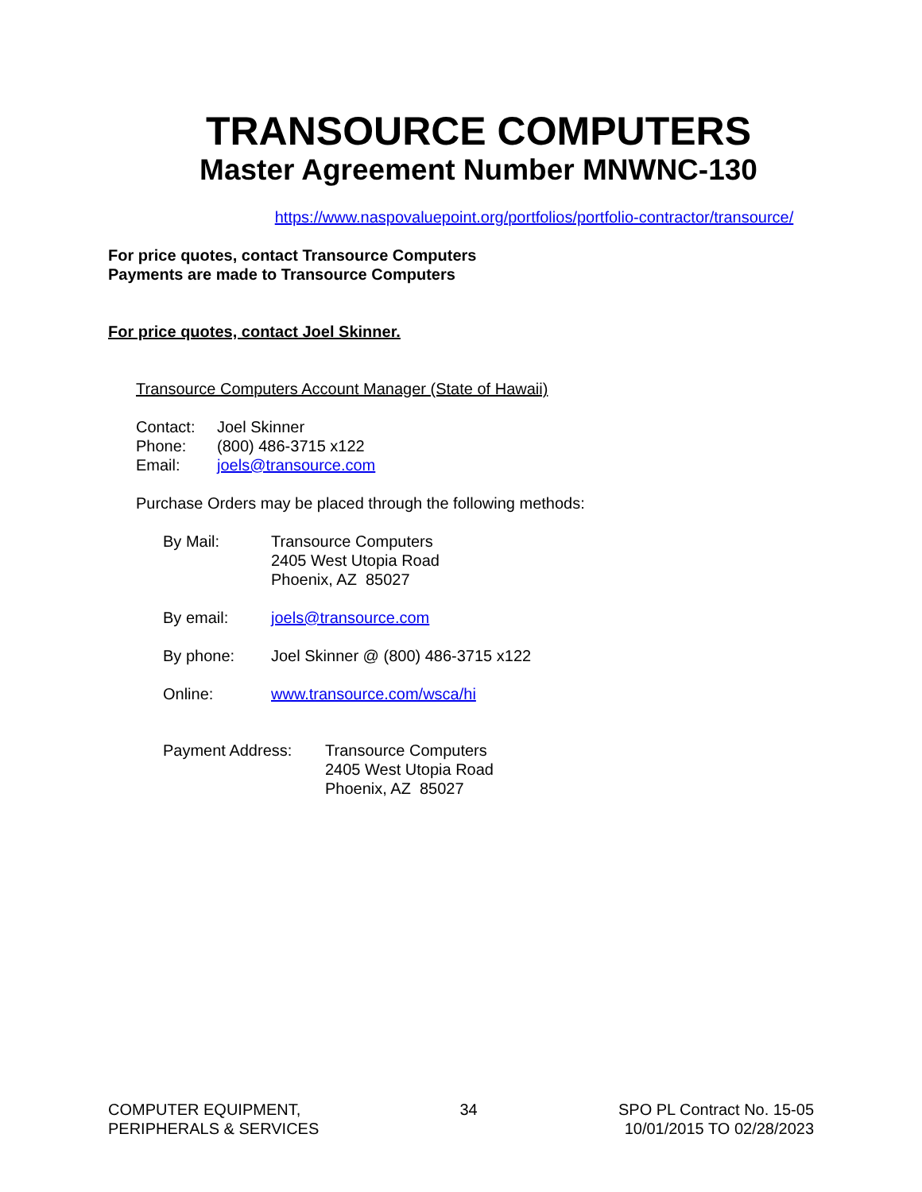TRANSOURCE COMPUTERS
Master Agreement Number MNWNC-130
https://www.naspovaluepoint.org/portfolios/portfolio-contractor/transource/
For price quotes, contact Transource Computers
Payments are made to Transource Computers
For price quotes, contact Joel Skinner.
Transource Computers Account Manager (State of Hawaii)
| Contact: | Joel Skinner |
| Phone: | (800) 486-3715 x122 |
| Email: | joels@transource.com |
Purchase Orders may be placed through the following methods:
| By Mail: | Transource Computers 2405 West Utopia Road Phoenix, AZ 85027 |
| By email: | joels@transource.com |
| By phone: | Joel Skinner @ (800) 486-3715 x122 |
| Online: | www.transource.com/wsca/hi |
| Payment Address: | Transource Computers 2405 West Utopia Road Phoenix, AZ 85027 |
COMPUTER EQUIPMENT,
PERIPHERALS & SERVICES
34 SPO PL Contract No. 15-05
10/01/2015 TO 02/28/2023